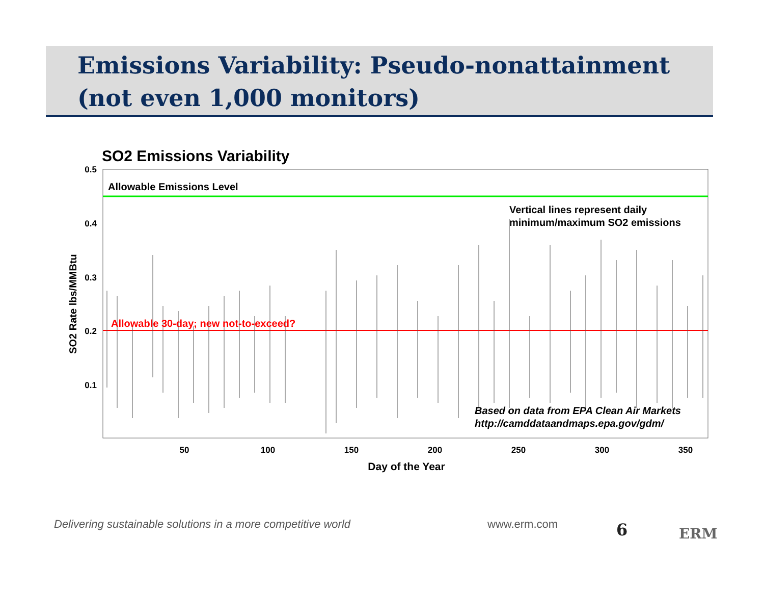Emissions Variability: Pseudo-nonattainment (not even 1,000 monitors)
SO2 Emissions Variability
Allowable Emissions Level
Allowable 30-day; new not-to-exceed?
Vertical lines represent daily
minimum/maximum SO2 emissions
Based on data from EPA Clean Air Markets
http://camddataandmaps.epa.gov/gdm/
0.5
0.4
0.3
0.2
0.1
50
100
150
200
250
300
350
Day of the Year
SO2 Rate lbs/MMBtu
Delivering sustainable solutions in a more competitive world
www.erm.com 6 ERM